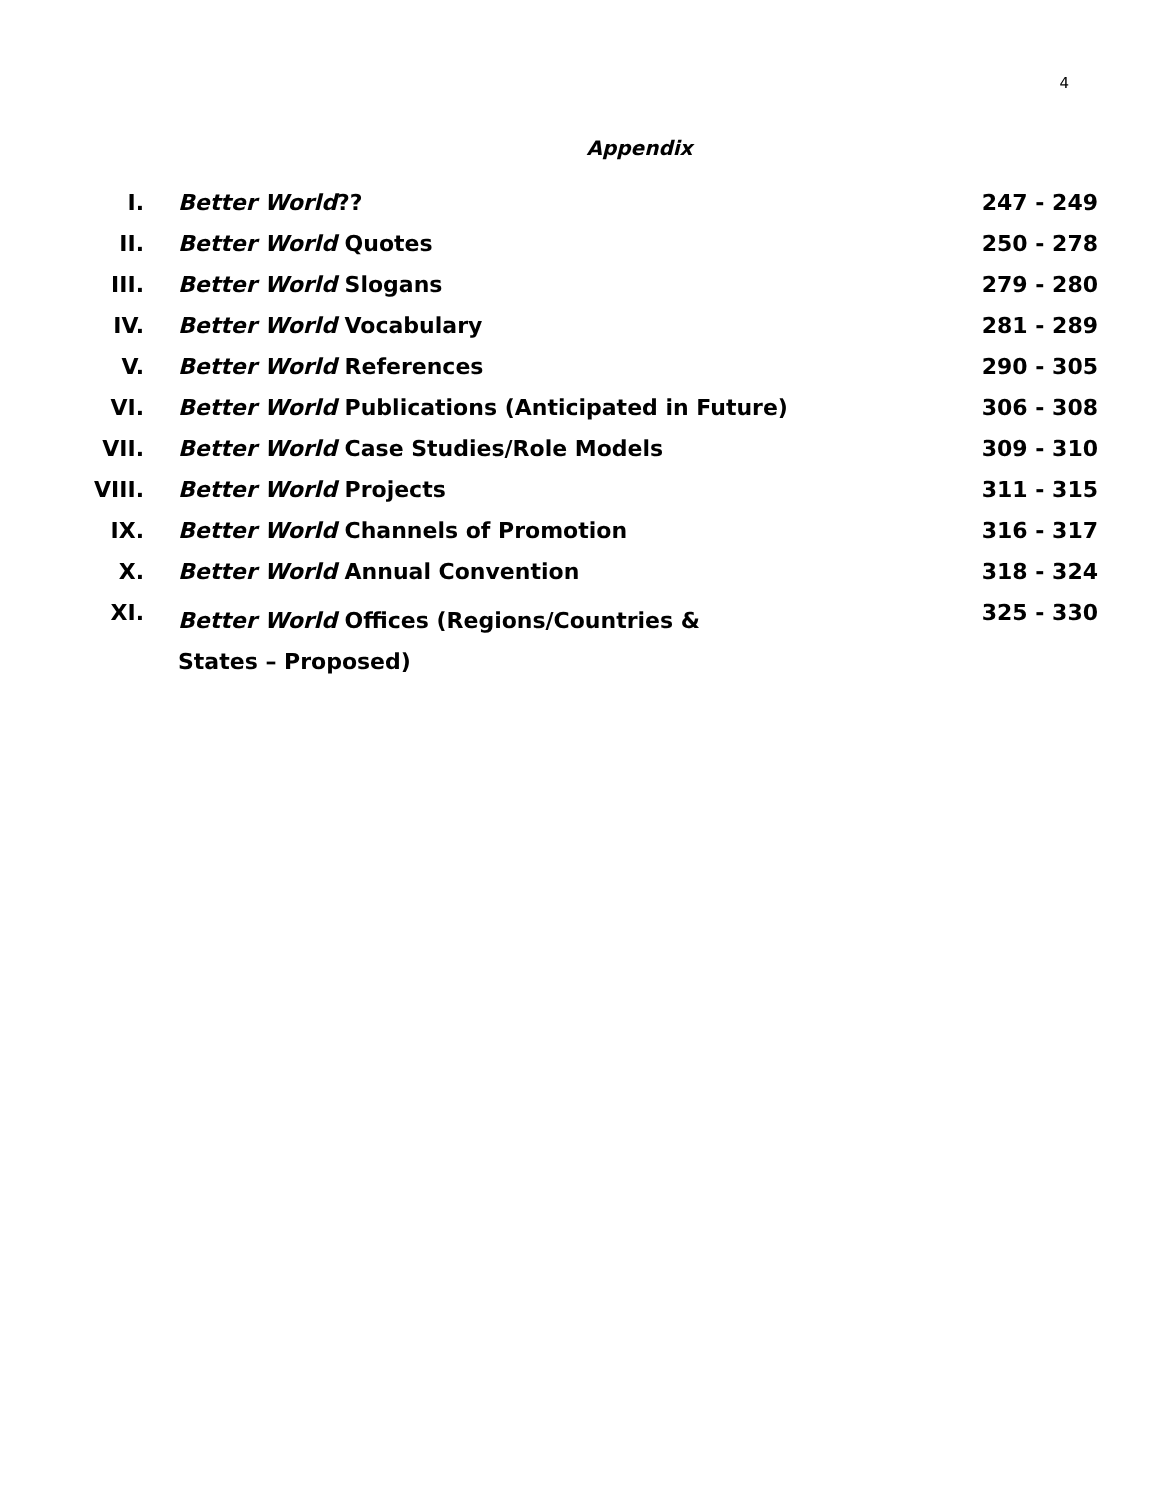4
Appendix
| I. | Better World ?? | 247 - 249 |
| II. | Better World Quotes | 250 - 278 |
| III. | Better World Slogans | 279 - 280 |
| IV. | Better World Vocabulary | 281 - 289 |
| V. | Better World References | 290 - 305 |
| VI. | Better World Publications (Anticipated in Future) | 306 - 308 |
| VII. | Better World Case Studies/Role Models | 309 - 310 |
| VIII. | Better World Projects | 311 - 315 |
| IX. | Better World Channels of Promotion | 316 - 317 |
| X. | Better World Annual Convention | 318 - 324 |
| XI. | Better World Offices (Regions/Countries & States – Proposed) | 325 - 330 |